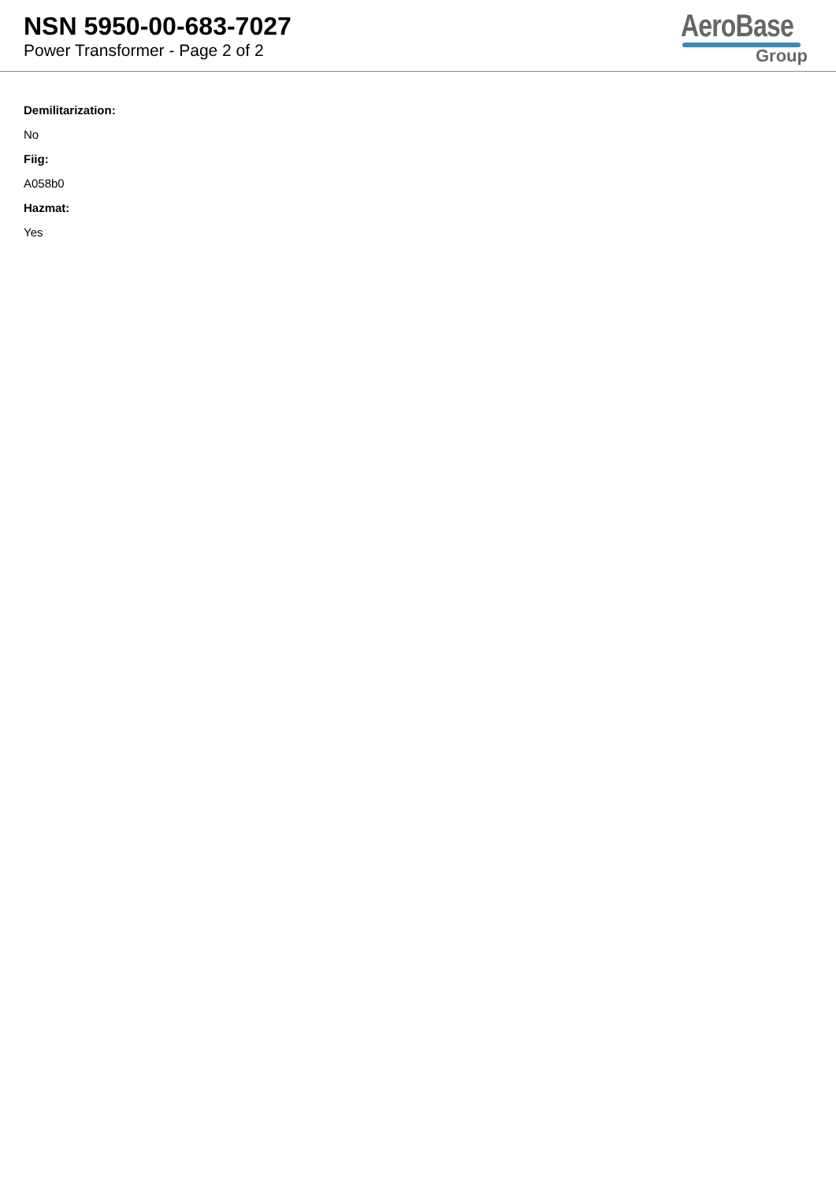NSN 5950-00-683-7027
Power Transformer - Page 2 of 2
AeroBase
Group
Demilitarization:
No
Fiig:
A058b0
Hazmat:
Yes